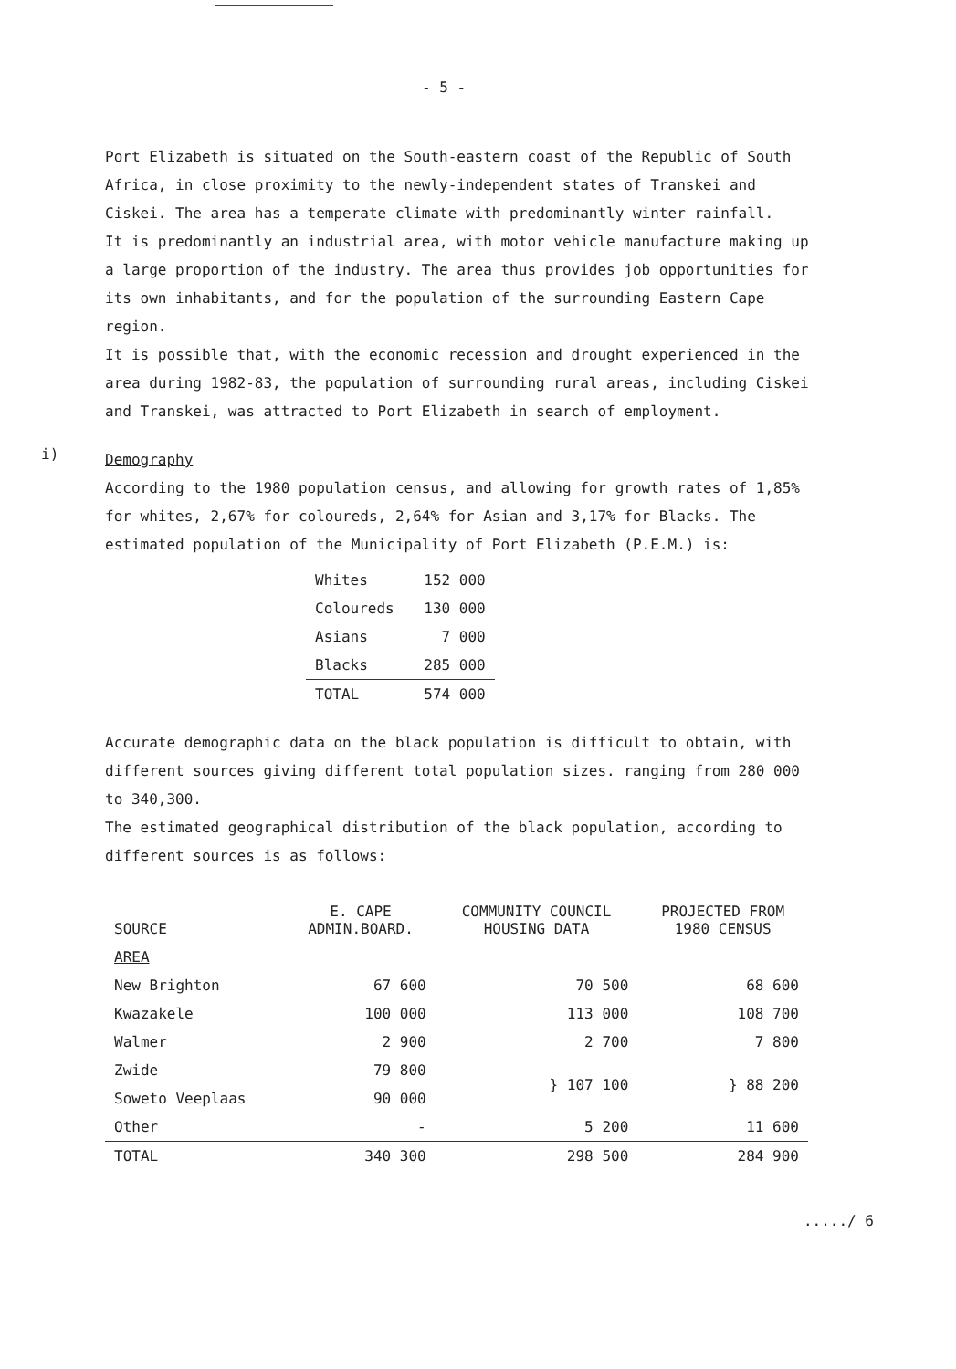- 5 -
Port Elizabeth is situated on the South-eastern coast of the Republic of South Africa, in close proximity to the newly-independent states of Transkei and Ciskei. The area has a temperate climate with predominantly winter rainfall.
It is predominantly an industrial area, with motor vehicle manufacture making up a large proportion of the industry. The area thus provides job opportunities for its own inhabitants, and for the population of the surrounding Eastern Cape region.
It is possible that, with the economic recession and drought experienced in the area during 1982-83, the population of surrounding rural areas, including Ciskei and Transkei, was attracted to Port Elizabeth in search of employment.
i)
Demography
According to the 1980 population census, and allowing for growth rates of 1,85% for whites, 2,67% for coloureds, 2,64% for Asian and 3,17% for Blacks. The estimated population of the Municipality of Port Elizabeth (P.E.M.) is:
| Whites | 152 000 |
| Coloureds | 130 000 |
| Asians | 7 000 |
| Blacks | 285 000 |
| TOTAL | 574 000 |
Accurate demographic data on the black population is difficult to obtain, with different sources giving different total population sizes. ranging from 280 000 to 340,300.
The estimated geographical distribution of the black population, according to different sources is as follows:
| SOURCE | E. CAPE ADMIN.BOARD. | COMMUNITY COUNCIL HOUSING DATA | PROJECTED FROM 1980 CENSUS |
| --- | --- | --- | --- |
| AREA | | | |
| New Brighton | 67 600 | 70 500 | 68 600 |
| Kwazakele | 100 000 | 113 000 | 108 700 |
| Walmer | 2 900 | 2 700 | 7 800 |
| Zwide | 79 800 | } 107 100 | } 88 200 |
| Soweto Veeplaas | 90 000 | | |
| Other | - | 5 200 | 11 600 |
| TOTAL | 340 300 | 298 500 | 284 900 |
...../ 6